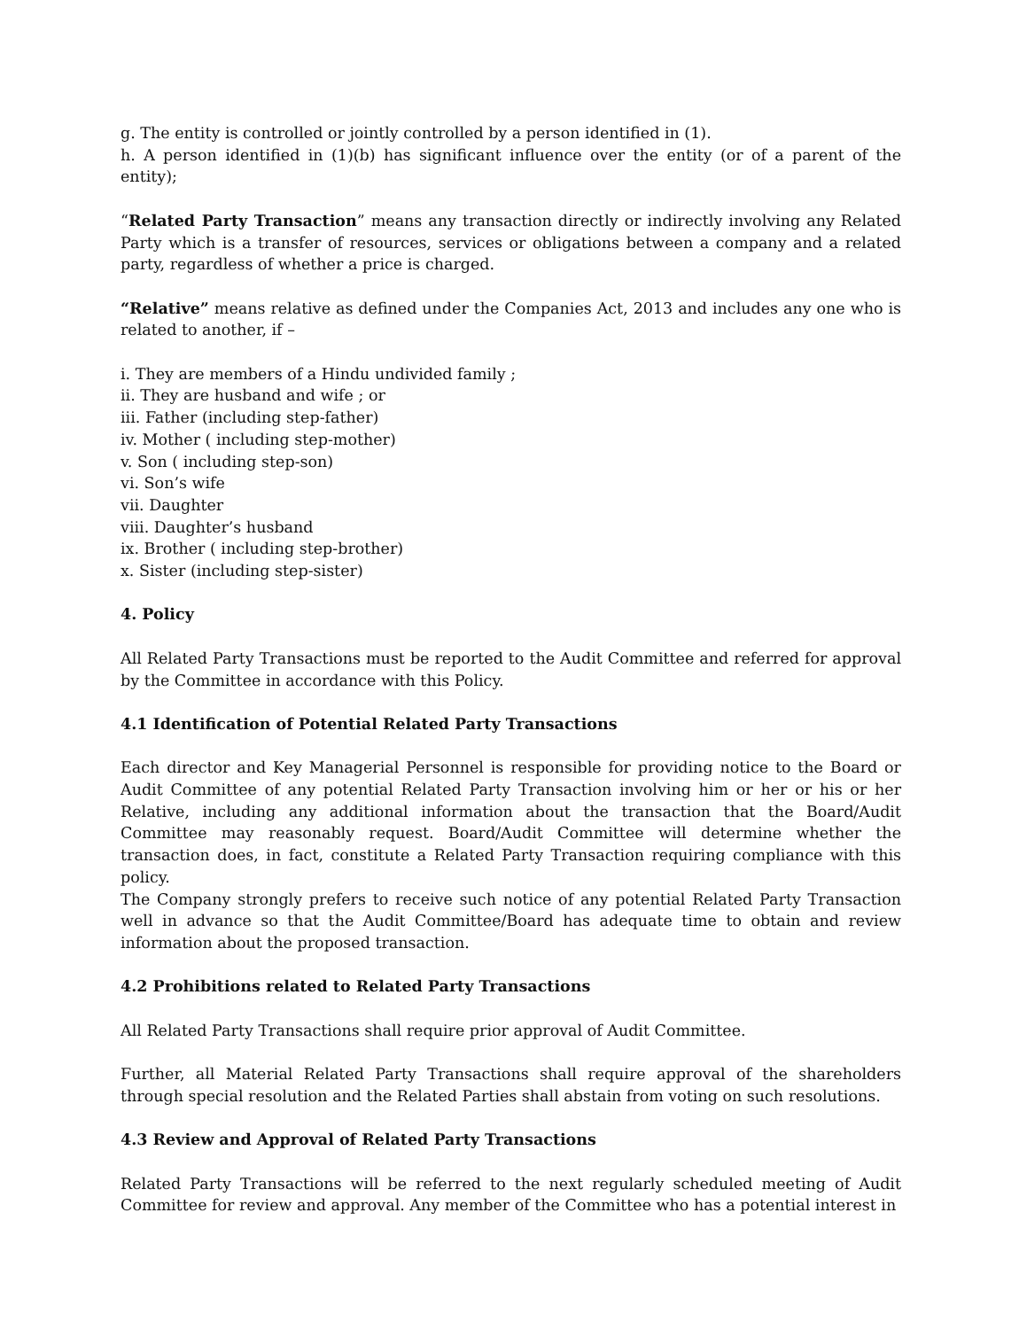g. The entity is controlled or jointly controlled by a person identified in (1).
h. A person identified in (1)(b) has significant influence over the entity (or of a parent of the entity);
“Related Party Transaction” means any transaction directly or indirectly involving any Related Party which is a transfer of resources, services or obligations between a company and a related party, regardless of whether a price is charged.
“Relative” means relative as defined under the Companies Act, 2013 and includes any one who is related to another, if –
i. They are members of a Hindu undivided family ;
ii. They are husband and wife ; or
iii. Father (including step-father)
iv. Mother ( including step-mother)
v. Son ( including step-son)
vi. Son’s wife
vii. Daughter
viii. Daughter’s husband
ix. Brother ( including step-brother)
x. Sister (including step-sister)
4. Policy
All Related Party Transactions must be reported to the Audit Committee and referred for approval by the Committee in accordance with this Policy.
4.1 Identification of Potential Related Party Transactions
Each director and Key Managerial Personnel is responsible for providing notice to the Board or Audit Committee of any potential Related Party Transaction involving him or her or his or her Relative, including any additional information about the transaction that the Board/Audit Committee may reasonably request. Board/Audit Committee will determine whether the transaction does, in fact, constitute a Related Party Transaction requiring compliance with this policy.
The Company strongly prefers to receive such notice of any potential Related Party Transaction well in advance so that the Audit Committee/Board has adequate time to obtain and review information about the proposed transaction.
4.2 Prohibitions related to Related Party Transactions
All Related Party Transactions shall require prior approval of Audit Committee.
Further, all Material Related Party Transactions shall require approval of the shareholders through special resolution and the Related Parties shall abstain from voting on such resolutions.
4.3 Review and Approval of Related Party Transactions
Related Party Transactions will be referred to the next regularly scheduled meeting of Audit Committee for review and approval. Any member of the Committee who has a potential interest in